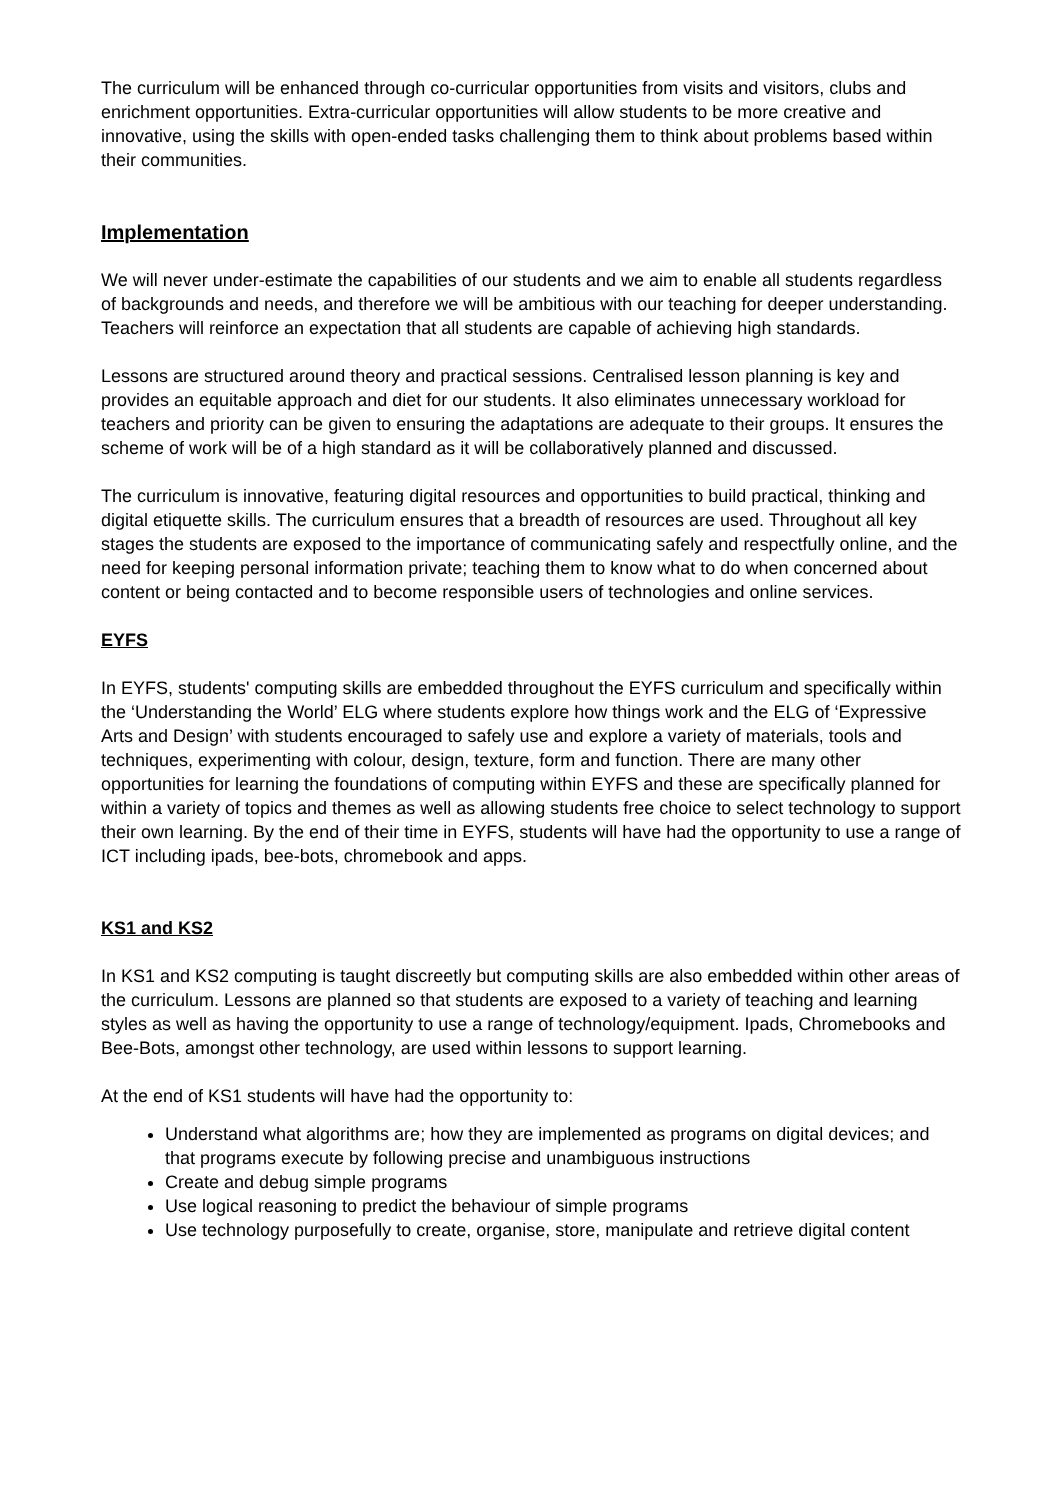The curriculum will be enhanced through co-curricular opportunities from visits and visitors, clubs and enrichment opportunities. Extra-curricular opportunities will allow students to be more creative and innovative, using the skills with open-ended tasks challenging them to think about problems based within their communities.
Implementation
We will never under-estimate the capabilities of our students and we aim to enable all students regardless of backgrounds and needs, and therefore we will be ambitious with our teaching for deeper understanding. Teachers will reinforce an expectation that all students are capable of achieving high standards.
Lessons are structured around theory and practical sessions. Centralised lesson planning is key and provides an equitable approach and diet for our students. It also eliminates unnecessary workload for teachers and priority can be given to ensuring the adaptations are adequate to their groups. It ensures the scheme of work will be of a high standard as it will be collaboratively planned and discussed.
The curriculum is innovative, featuring digital resources and opportunities to build practical, thinking and digital etiquette skills. The curriculum ensures that a breadth of resources are used. Throughout all key stages the students are exposed to the importance of communicating safely and respectfully online, and the need for keeping personal information private; teaching them to know what to do when concerned about content or being contacted and to become responsible users of technologies and online services.
EYFS
In EYFS, students' computing skills are embedded throughout the EYFS curriculum and specifically within the ‘Understanding the World’ ELG where students explore how things work and the ELG of ‘Expressive Arts and Design’ with students encouraged to safely use and explore a variety of materials, tools and techniques, experimenting with colour, design, texture, form and function. There are many other opportunities for learning the foundations of computing within EYFS and these are specifically planned for within a variety of topics and themes as well as allowing students free choice to select technology to support their own learning. By the end of their time in EYFS, students will have had the opportunity to use a range of ICT including ipads, bee-bots, chromebook and apps.
KS1 and KS2
In KS1 and KS2 computing is taught discreetly but computing skills are also embedded within other areas of the curriculum. Lessons are planned so that students are exposed to a variety of teaching and learning styles as well as having the opportunity to use a range of technology/equipment. Ipads, Chromebooks and Bee-Bots, amongst other technology, are used within lessons to support learning.
At the end of KS1 students will have had the opportunity to:
Understand what algorithms are; how they are implemented as programs on digital devices; and that programs execute by following precise and unambiguous instructions
Create and debug simple programs
Use logical reasoning to predict the behaviour of simple programs
Use technology purposefully to create, organise, store, manipulate and retrieve digital content